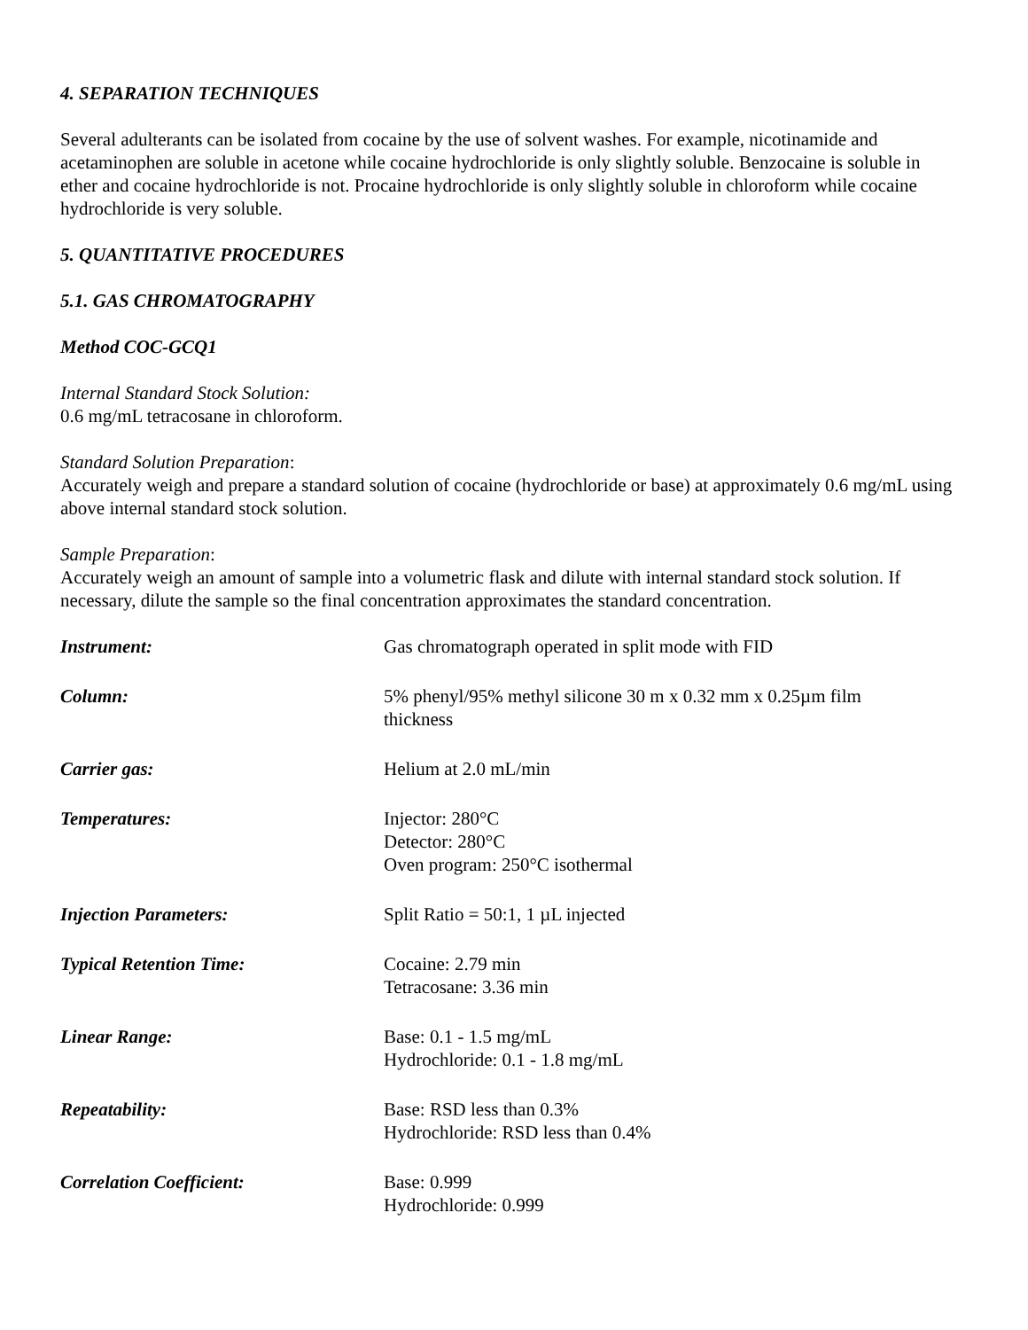4. SEPARATION TECHNIQUES
Several adulterants can be isolated from cocaine by the use of solvent washes. For example, nicotinamide and acetaminophen are soluble in acetone while cocaine hydrochloride is only slightly soluble. Benzocaine is soluble in ether and cocaine hydrochloride is not. Procaine hydrochloride is only slightly soluble in chloroform while cocaine hydrochloride is very soluble.
5. QUANTITATIVE PROCEDURES
5.1. GAS CHROMATOGRAPHY
Method COC-GCQ1
Internal Standard Stock Solution:
0.6 mg/mL tetracosane in chloroform.
Standard Solution Preparation:
Accurately weigh and prepare a standard solution of cocaine (hydrochloride or base) at approximately 0.6 mg/mL using above internal standard stock solution.
Sample Preparation:
Accurately weigh an amount of sample into a volumetric flask and dilute with internal standard stock solution. If necessary, dilute the sample so the final concentration approximates the standard concentration.
| Instrument: | Gas chromatograph operated in split mode with FID |
| Column: | 5% phenyl/95% methyl silicone 30 m x 0.32 mm x 0.25µm film thickness |
| Carrier gas: | Helium at 2.0 mL/min |
| Temperatures: | Injector: 280°C Detector: 280°C Oven program: 250°C isothermal |
| Injection Parameters: | Split Ratio = 50:1, 1 µL injected |
| Typical Retention Time: | Cocaine: 2.79 min Tetracosane: 3.36 min |
| Linear Range: | Base: 0.1 - 1.5 mg/mL Hydrochloride: 0.1 - 1.8 mg/mL |
| Repeatability: | Base: RSD less than 0.3% Hydrochloride: RSD less than 0.4% |
| Correlation Coefficient: | Base: 0.999 Hydrochloride: 0.999 |